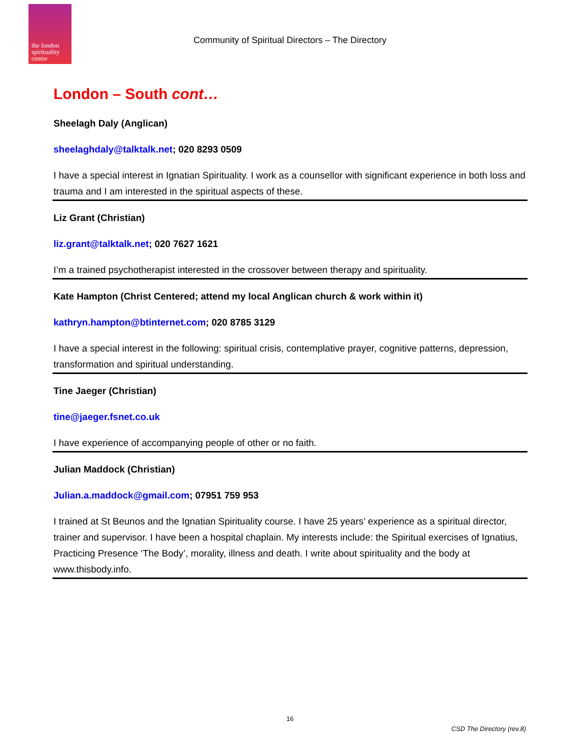the london spirituality centre
Community of Spiritual Directors – The Directory
London – South cont…
Sheelagh Daly (Anglican)
sheelaghdaly@talktalk.net; 020 8293 0509
I have a special interest in Ignatian Spirituality. I work as a counsellor with significant experience in both loss and trauma and I am interested in the spiritual aspects of these.
Liz Grant (Christian)
liz.grant@talktalk.net; 020 7627 1621
I’m a trained psychotherapist interested in the crossover between therapy and spirituality.
Kate Hampton (Christ Centered; attend my local Anglican church & work within it)
kathryn.hampton@btinternet.com; 020 8785 3129
I have a special interest in the following: spiritual crisis, contemplative prayer, cognitive patterns, depression, transformation and spiritual understanding.
Tine Jaeger (Christian)
tine@jaeger.fsnet.co.uk
I have experience of accompanying people of other or no faith.
Julian Maddock (Christian)
Julian.a.maddock@gmail.com; 07951 759 953
I trained at St Beunos and the Ignatian Spirituality course. I have 25 years’ experience as a spiritual director, trainer and supervisor. I have been a hospital chaplain. My interests include: the Spiritual exercises of Ignatius, Practicing Presence ‘The Body’, morality, illness and death. I write about spirituality and the body at www.thisbody.info.
16
CSD The Directory (rev.8)